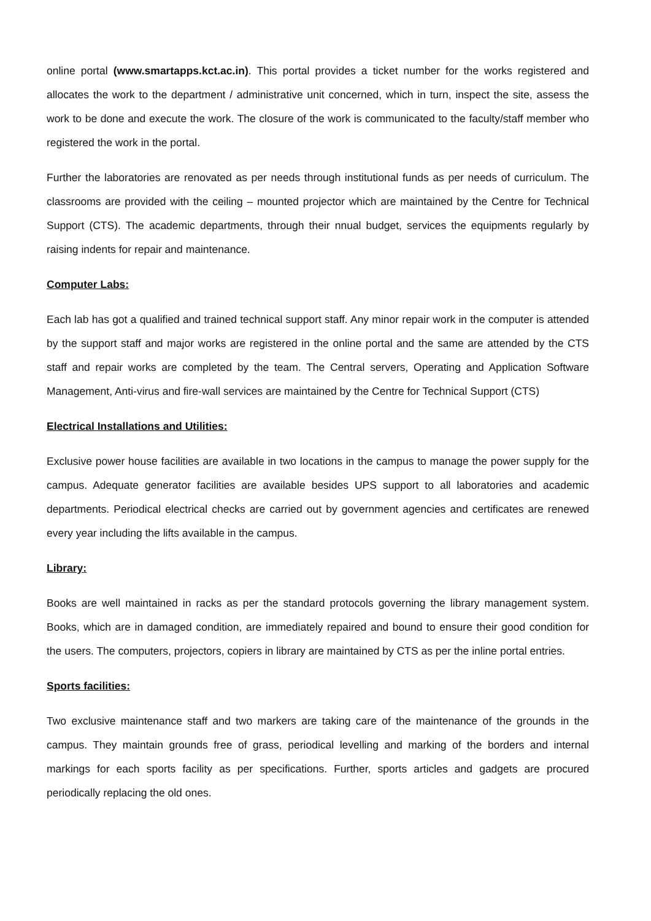online portal (www.smartapps.kct.ac.in). This portal provides a ticket number for the works registered and allocates the work to the department / administrative unit concerned, which in turn, inspect the site, assess the work to be done and execute the work. The closure of the work is communicated to the faculty/staff member who registered the work in the portal.
Further the laboratories are renovated as per needs through institutional funds as per needs of curriculum. The classrooms are provided with the ceiling – mounted projector which are maintained by the Centre for Technical Support (CTS). The academic departments, through their nnual budget, services the equipments regularly by raising indents for repair and maintenance.
Computer Labs:
Each lab has got a qualified and trained technical support staff. Any minor repair work in the computer is attended by the support staff and major works are registered in the online portal and the same are attended by the CTS staff and repair works are completed by the team. The Central servers, Operating and Application Software Management, Anti-virus and fire-wall services are maintained by the Centre for Technical Support (CTS)
Electrical Installations and Utilities:
Exclusive power house facilities are available in two locations in the campus to manage the power supply for the campus. Adequate generator facilities are available besides UPS support to all laboratories and academic departments. Periodical electrical checks are carried out by government agencies and certificates are renewed every year including the lifts available in the campus.
Library:
Books are well maintained in racks as per the standard protocols governing the library management system. Books, which are in damaged condition, are immediately repaired and bound to ensure their good condition for the users. The computers, projectors, copiers in library are maintained by CTS as per the inline portal entries.
Sports facilities:
Two exclusive maintenance staff and two markers are taking care of the maintenance of the grounds in the campus. They maintain grounds free of grass, periodical levelling and marking of the borders and internal markings for each sports facility as per specifications. Further, sports articles and gadgets are procured periodically replacing the old ones.